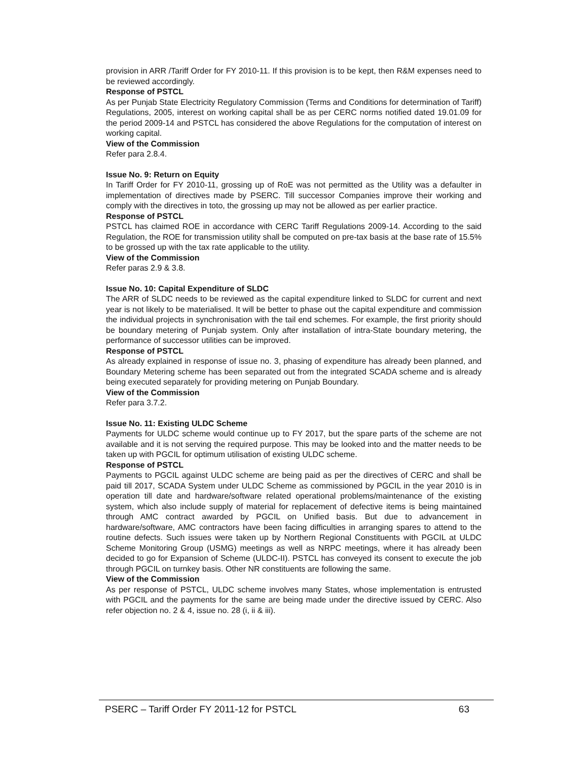provision in ARR /Tariff Order for FY 2010-11. If this provision is to be kept, then R&M expenses need to be reviewed accordingly.
Response of PSTCL
As per Punjab State Electricity Regulatory Commission (Terms and Conditions for determination of Tariff) Regulations, 2005, interest on working capital shall be as per CERC norms notified dated 19.01.09 for the period 2009-14 and PSTCL has considered the above Regulations for the computation of interest on working capital.
View of the Commission
Refer para 2.8.4.
Issue No. 9: Return on Equity
In Tariff Order for FY 2010-11, grossing up of RoE was not permitted as the Utility was a defaulter in implementation of directives made by PSERC. Till successor Companies improve their working and comply with the directives in toto, the grossing up may not be allowed as per earlier practice.
Response of PSTCL
PSTCL has claimed ROE in accordance with CERC Tariff Regulations 2009-14. According to the said Regulation, the ROE for transmission utility shall be computed on pre-tax basis at the base rate of 15.5% to be grossed up with the tax rate applicable to the utility.
View of the Commission
Refer paras 2.9 & 3.8.
Issue No. 10: Capital Expenditure of SLDC
The ARR of SLDC needs to be reviewed as the capital expenditure linked to SLDC for current and next year is not likely to be materialised. It will be better to phase out the capital expenditure and commission the individual projects in synchronisation with the tail end schemes. For example, the first priority should be boundary metering of Punjab system. Only after installation of intra-State boundary metering, the performance of successor utilities can be improved.
Response of PSTCL
As already explained in response of issue no. 3, phasing of expenditure has already been planned, and Boundary Metering scheme has been separated out from the integrated SCADA scheme and is already being executed separately for providing metering on Punjab Boundary.
View of the Commission
Refer para 3.7.2.
Issue No. 11: Existing ULDC Scheme
Payments for ULDC scheme would continue up to FY 2017, but the spare parts of the scheme are not available and it is not serving the required purpose. This may be looked into and the matter needs to be taken up with PGCIL for optimum utilisation of existing ULDC scheme.
Response of PSTCL
Payments to PGCIL against ULDC scheme are being paid as per the directives of CERC and shall be paid till 2017, SCADA System under ULDC Scheme as commissioned by PGCIL in the year 2010 is in operation till date and hardware/software related operational problems/maintenance of the existing system, which also include supply of material for replacement of defective items is being maintained through AMC contract awarded by PGCIL on Unified basis. But due to advancement in hardware/software, AMC contractors have been facing difficulties in arranging spares to attend to the routine defects. Such issues were taken up by Northern Regional Constituents with PGCIL at ULDC Scheme Monitoring Group (USMG) meetings as well as NRPC meetings, where it has already been decided to go for Expansion of Scheme (ULDC-II). PSTCL has conveyed its consent to execute the job through PGCIL on turnkey basis. Other NR constituents are following the same.
View of the Commission
As per response of PSTCL, ULDC scheme involves many States, whose implementation is entrusted with PGCIL and the payments for the same are being made under the directive issued by CERC. Also refer objection no. 2 & 4, issue no. 28 (i, ii & iii).
PSERC – Tariff Order FY 2011-12 for PSTCL 63